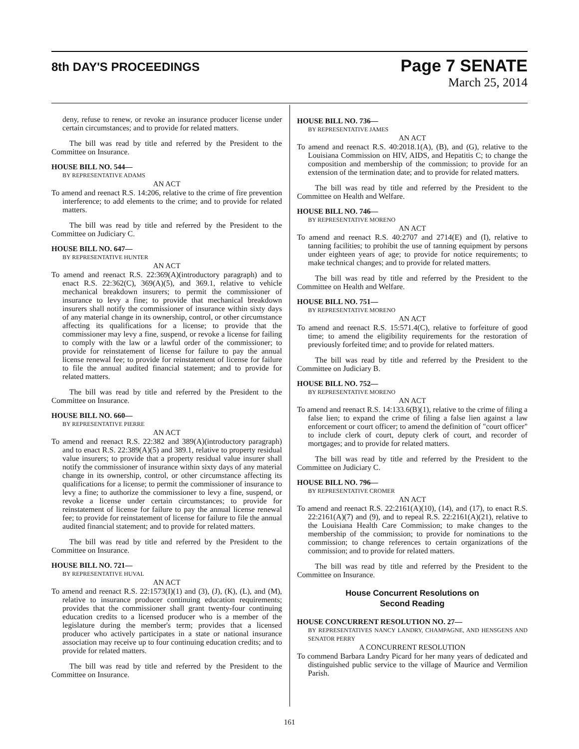8th DAY'S PROCEEDINGS
Page 7 SENATE
March 25, 2014
deny, refuse to renew, or revoke an insurance producer license under certain circumstances; and to provide for related matters.
The bill was read by title and referred by the President to the Committee on Insurance.
HOUSE BILL NO. 544—
BY REPRESENTATIVE ADAMS
AN ACT
To amend and reenact R.S. 14:206, relative to the crime of fire prevention interference; to add elements to the crime; and to provide for related matters.
The bill was read by title and referred by the President to the Committee on Judiciary C.
HOUSE BILL NO. 647—
BY REPRESENTATIVE HUNTER
AN ACT
To amend and reenact R.S. 22:369(A)(introductory paragraph) and to enact R.S. 22:362(C), 369(A)(5), and 369.1, relative to vehicle mechanical breakdown insurers; to permit the commissioner of insurance to levy a fine; to provide that mechanical breakdown insurers shall notify the commissioner of insurance within sixty days of any material change in its ownership, control, or other circumstance affecting its qualifications for a license; to provide that the commissioner may levy a fine, suspend, or revoke a license for failing to comply with the law or a lawful order of the commissioner; to provide for reinstatement of license for failure to pay the annual license renewal fee; to provide for reinstatement of license for failure to file the annual audited financial statement; and to provide for related matters.
The bill was read by title and referred by the President to the Committee on Insurance.
HOUSE BILL NO. 660—
BY REPRESENTATIVE PIERRE
AN ACT
To amend and reenact R.S. 22:382 and 389(A)(introductory paragraph) and to enact R.S. 22:389(A)(5) and 389.1, relative to property residual value insurers; to provide that a property residual value insurer shall notify the commissioner of insurance within sixty days of any material change in its ownership, control, or other circumstance affecting its qualifications for a license; to permit the commissioner of insurance to levy a fine; to authorize the commissioner to levy a fine, suspend, or revoke a license under certain circumstances; to provide for reinstatement of license for failure to pay the annual license renewal fee; to provide for reinstatement of license for failure to file the annual audited financial statement; and to provide for related matters.
The bill was read by title and referred by the President to the Committee on Insurance.
HOUSE BILL NO. 721—
BY REPRESENTATIVE HUVAL
AN ACT
To amend and reenact R.S. 22:1573(I)(1) and (3), (J), (K), (L), and (M), relative to insurance producer continuing education requirements; provides that the commissioner shall grant twenty-four continuing education credits to a licensed producer who is a member of the legislature during the member's term; provides that a licensed producer who actively participates in a state or national insurance association may receive up to four continuing education credits; and to provide for related matters.
The bill was read by title and referred by the President to the Committee on Insurance.
HOUSE BILL NO. 736—
BY REPRESENTATIVE JAMES
AN ACT
To amend and reenact R.S. 40:2018.1(A), (B), and (G), relative to the Louisiana Commission on HIV, AIDS, and Hepatitis C; to change the composition and membership of the commission; to provide for an extension of the termination date; and to provide for related matters.
The bill was read by title and referred by the President to the Committee on Health and Welfare.
HOUSE BILL NO. 746—
BY REPRESENTATIVE MORENO
AN ACT
To amend and reenact R.S. 40:2707 and 2714(E) and (I), relative to tanning facilities; to prohibit the use of tanning equipment by persons under eighteen years of age; to provide for notice requirements; to make technical changes; and to provide for related matters.
The bill was read by title and referred by the President to the Committee on Health and Welfare.
HOUSE BILL NO. 751—
BY REPRESENTATIVE MORENO
AN ACT
To amend and reenact R.S. 15:571.4(C), relative to forfeiture of good time; to amend the eligibility requirements for the restoration of previously forfeited time; and to provide for related matters.
The bill was read by title and referred by the President to the Committee on Judiciary B.
HOUSE BILL NO. 752—
BY REPRESENTATIVE MORENO
AN ACT
To amend and reenact R.S. 14:133.6(B)(1), relative to the crime of filing a false lien; to expand the crime of filing a false lien against a law enforcement or court officer; to amend the definition of "court officer" to include clerk of court, deputy clerk of court, and recorder of mortgages; and to provide for related matters.
The bill was read by title and referred by the President to the Committee on Judiciary C.
HOUSE BILL NO. 796—
BY REPRESENTATIVE CROMER
AN ACT
To amend and reenact R.S. 22:2161(A)(10), (14), and (17), to enact R.S. 22:2161(A)(7) and (9), and to repeal R.S. 22:2161(A)(21), relative to the Louisiana Health Care Commission; to make changes to the membership of the commission; to provide for nominations to the commission; to change references to certain organizations of the commission; and to provide for related matters.
The bill was read by title and referred by the President to the Committee on Insurance.
House Concurrent Resolutions on
Second Reading
HOUSE CONCURRENT RESOLUTION NO. 27—
BY REPRESENTATIVES NANCY LANDRY, CHAMPAGNE, AND HENSGENS AND SENATOR PERRY
A CONCURRENT RESOLUTION
To commend Barbara Landry Picard for her many years of dedicated and distinguished public service to the village of Maurice and Vermilion Parish.
161